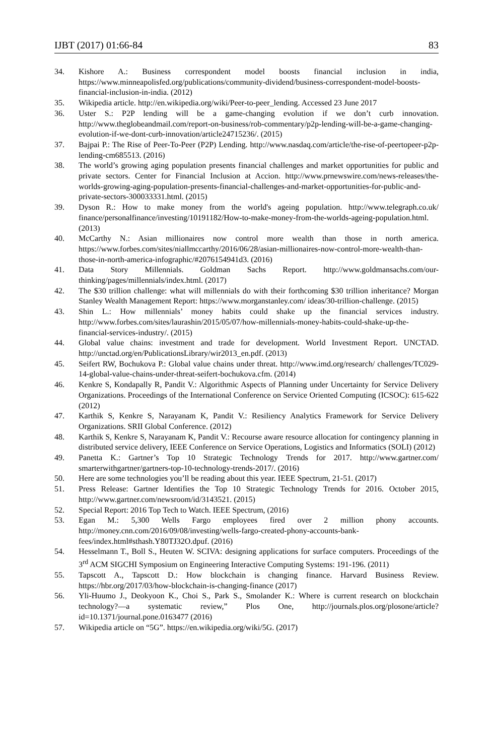IJBT (2017) 01:66-84 83
34. Kishore A.: Business correspondent model boosts financial inclusion in india, https://www.minneapolisfed.org/publications/community-dividend/business-correspondent-model-boosts-financial-inclusion-in-india. (2012)
35. Wikipedia article. http://en.wikipedia.org/wiki/Peer-to-peer_lending. Accessed 23 June 2017
36. Uster S.: P2P lending will be a game-changing evolution if we don’t curb innovation. http://www.theglobeandmail.com/report-on-business/rob-commentary/p2p-lending-will-be-a-game-changing-evolution-if-we-dont-curb-innovation/article24715236/. (2015)
37. Bajpai P.: The Rise of Peer-To-Peer (P2P) Lending. http://www.nasdaq.com/article/the-rise-of-peertopeer-p2p-lending-cm685513. (2016)
38. The world’s growing aging population presents financial challenges and market opportunities for public and private sectors. Center for Financial Inclusion at Accion. http://www.prnewswire.com/news-releases/the-worlds-growing-aging-population-presents-financial-challenges-and-market-opportunities-for-public-and-private-sectors-300033331.html. (2015)
39. Dyson R.: How to make money from the world's ageing population. http://www.telegraph.co.uk/ finance/personalfinance/investing/10191182/How-to-make-money-from-the-worlds-ageing-population.html. (2013)
40. McCarthy N.: Asian millionaires now control more wealth than those in north america. https://www.forbes.com/sites/niallmccarthy/2016/06/28/asian-millionaires-now-control-more-wealth-than-those-in-north-america-infographic/#2076154941d3. (2016)
41. Data Story Millennials. Goldman Sachs Report. http://www.goldmansachs.com/our-thinking/pages/millennials/index.html. (2017)
42. The $30 trillion challenge: what will millennials do with their forthcoming $30 trillion inheritance? Morgan Stanley Wealth Management Report: https://www.morganstanley.com/ ideas/30-trillion-challenge. (2015)
43. Shin L.: How millennials’ money habits could shake up the financial services industry. http://www.forbes.com/sites/laurashin/2015/05/07/how-millennials-money-habits-could-shake-up-the-financial-services-industry/. (2015)
44. Global value chains: investment and trade for development. World Investment Report. UNCTAD. http://unctad.org/en/PublicationsLibrary/wir2013_en.pdf. (2013)
45. Seifert RW, Bochukova P.: Global value chains under threat. http://www.imd.org/research/ challenges/TC029-14-global-value-chains-under-threat-seifert-bochukova.cfm. (2014)
46. Kenkre S, Kondapally R, Pandit V.: Algorithmic Aspects of Planning under Uncertainty for Service Delivery Organizations. Proceedings of the International Conference on Service Oriented Computing (ICSOC): 615-622 (2012)
47. Karthik S, Kenkre S, Narayanam K, Pandit V.: Resiliency Analytics Framework for Service Delivery Organizations. SRII Global Conference. (2012)
48. Karthik S, Kenkre S, Narayanam K, Pandit V.: Recourse aware resource allocation for contingency planning in distributed service delivery, IEEE Conference on Service Operations, Logistics and Informatics (SOLI) (2012)
49. Panetta K.: Gartner’s Top 10 Strategic Technology Trends for 2017. http://www.gartner.com/ smarterwithgartner/gartners-top-10-technology-trends-2017/. (2016)
50. Here are some technologies you’ll be reading about this year. IEEE Spectrum, 21-51. (2017)
51. Press Release: Gartner Identifies the Top 10 Strategic Technology Trends for 2016. October 2015, http://www.gartner.com/newsroom/id/3143521. (2015)
52. Special Report: 2016 Top Tech to Watch. IEEE Spectrum, (2016)
53. Egan M.: 5,300 Wells Fargo employees fired over 2 million phony accounts. http://money.cnn.com/2016/09/08/investing/wells-fargo-created-phony-accounts-bank-fees/index.html#sthash.Y80TJ32O.dpuf. (2016)
54. Hesselmann T., Boll S., Heuten W. SCIVA: designing applications for surface computers. Proceedings of the 3<sup>rd</sup> ACM SIGCHI Symposium on Engineering Interactive Computing Systems: 191-196. (2011)
55. Tapscott A., Tapscott D.: How blockchain is changing finance. Harvard Business Review. https://hbr.org/2017/03/how-blockchain-is-changing-finance (2017)
56. Yli-Huumo J., Deokyoon K., Choi S., Park S., Smolander K.: Where is current research on blockchain technology?—a systematic review,” Plos One, http://journals.plos.org/plosone/article?id=10.1371/journal.pone.0163477 (2016)
57. Wikipedia article on “5G”. https://en.wikipedia.org/wiki/5G. (2017)